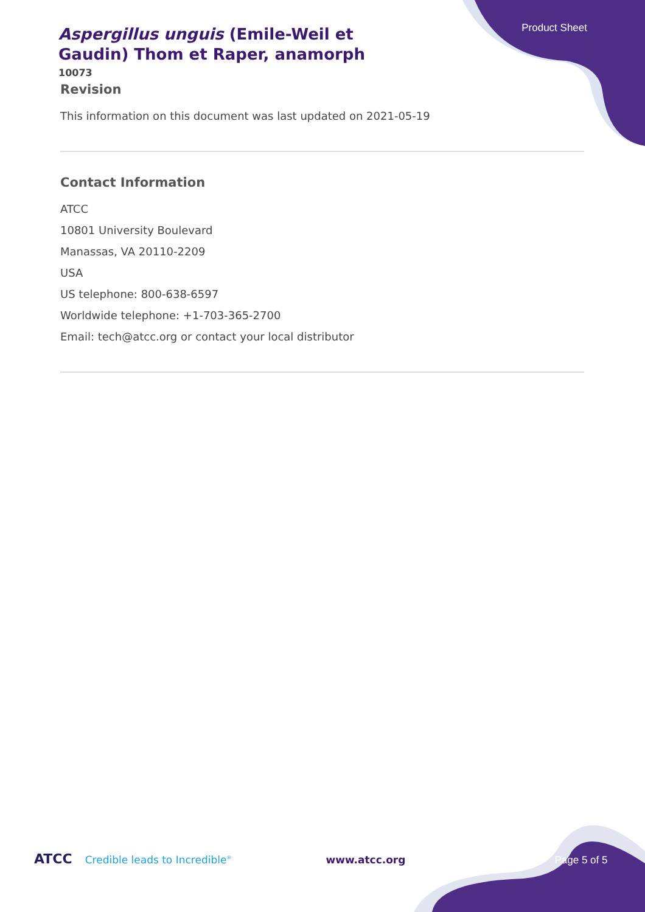Product Sheet
Aspergillus unguis (Emile-Weil et Gaudin) Thom et Raper, anamorph
10073
Revision
This information on this document was last updated on 2021-05-19
Contact Information
ATCC
10801 University Boulevard
Manassas, VA 20110-2209
USA
US telephone: 800-638-6597
Worldwide telephone: +1-703-365-2700
Email: tech@atcc.org or contact your local distributor
ATCC Credible leads to Incredible<sup>®</sup> www.atcc.org Page 5 of 5